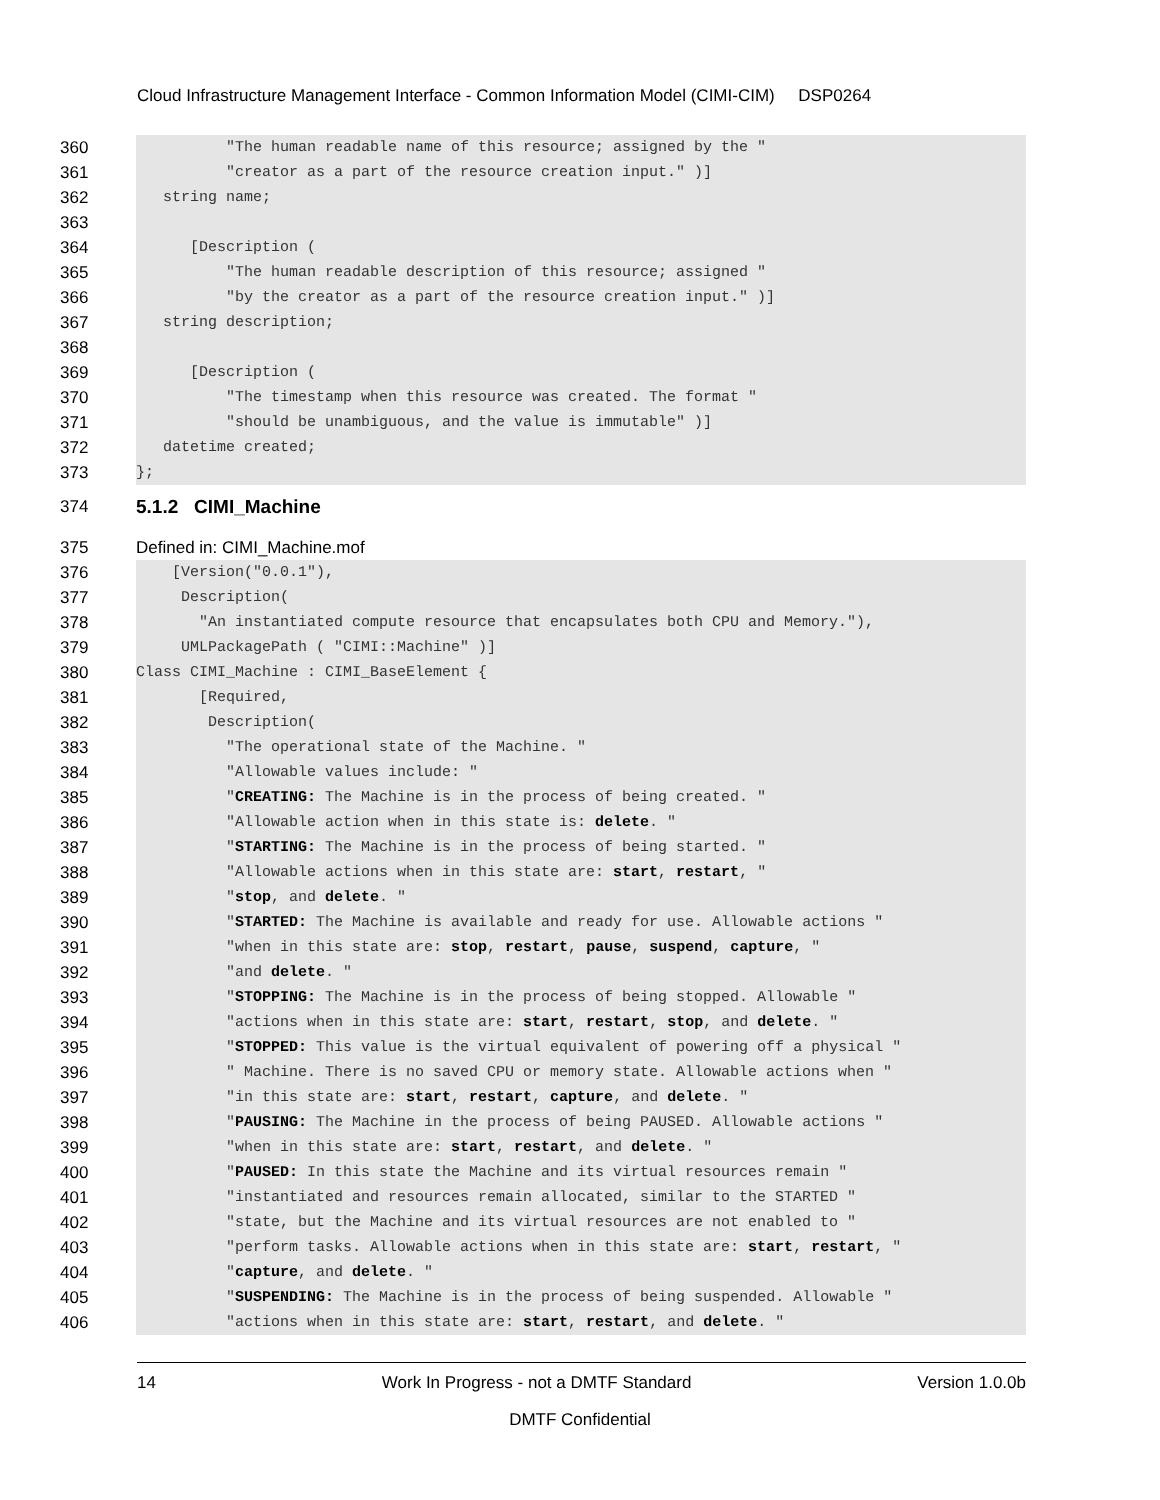Cloud Infrastructure Management Interface - Common Information Model (CIMI-CIM) DSP0264
360 "The human readable name of this resource; assigned by the "
361 "creator as a part of the resource creation input." )]
362 string name;
363
364 [Description (
365 "The human readable description of this resource; assigned "
366 "by the creator as a part of the resource creation input." )]
367 string description;
368
369 [Description (
370 "The timestamp when this resource was created. The format "
371 "should be unambiguous, and the value is immutable" )]
372 datetime created;
373 };
374 5.1.2 CIMI_Machine
375 Defined in: CIMI_Machine.mof
376 [Version("0.0.1"),
377 Description(
378 "An instantiated compute resource that encapsulates both CPU and Memory."),
379 UMLPackagePath ( "CIMI::Machine" )]
380 Class CIMI_Machine : CIMI_BaseElement {
381 [Required,
382 Description(
383 "The operational state of the Machine. "
384 "Allowable values include: "
385 "CREATING: The Machine is in the process of being created. "
386 "Allowable action when in this state is: delete. "
387 "STARTING: The Machine is in the process of being started. "
388 "Allowable actions when in this state are: start, restart, "
389 "stop, and delete. "
390 "STARTED: The Machine is available and ready for use. Allowable actions "
391 "when in this state are: stop, restart, pause, suspend, capture, "
392 "and delete. "
393 "STOPPING: The Machine is in the process of being stopped. Allowable "
394 "actions when in this state are: start, restart, stop, and delete. "
395 "STOPPED: This value is the virtual equivalent of powering off a physical "
396 " Machine. There is no saved CPU or memory state. Allowable actions when "
397 "in this state are: start, restart, capture, and delete. "
398 "PAUSING: The Machine in the process of being PAUSED. Allowable actions "
399 "when in this state are: start, restart, and delete. "
400 "PAUSED: In this state the Machine and its virtual resources remain "
401 "instantiated and resources remain allocated, similar to the STARTED "
402 "state, but the Machine and its virtual resources are not enabled to "
403 "perform tasks. Allowable actions when in this state are: start, restart, "
404 "capture, and delete. "
405 "SUSPENDING: The Machine is in the process of being suspended. Allowable "
406 "actions when in this state are: start, restart, and delete. "
14 Work In Progress - not a DMTF Standard Version 1.0.0b
DMTF Confidential